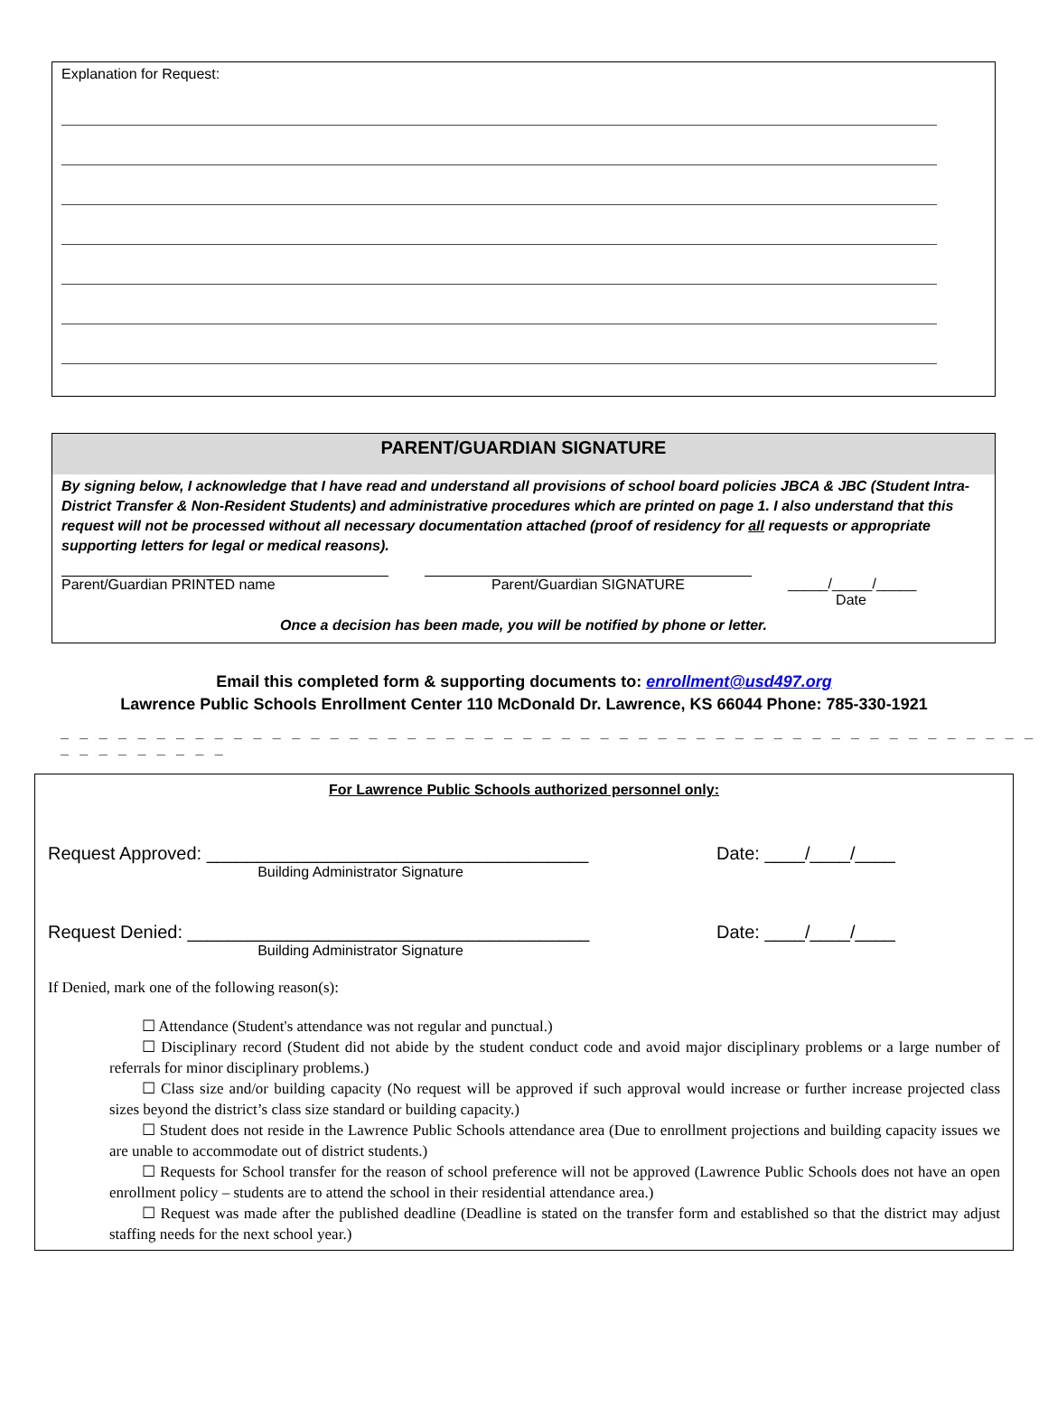Explanation for Request:
PARENT/GUARDIAN SIGNATURE
By signing below, I acknowledge that I have read and understand all provisions of school board policies JBCA & JBC (Student Intra-District Transfer & Non-Resident Students) and administrative procedures which are printed on page 1. I also understand that this request will not be processed without all necessary documentation attached (proof of residency for all requests or appropriate supporting letters for legal or medical reasons).
Parent/Guardian PRINTED name Parent/Guardian SIGNATURE _____/_____/_____
Date
Once a decision has been made, you will be notified by phone or letter.
Email this completed form & supporting documents to: enrollment@usd497.org
Lawrence Public Schools Enrollment Center 110 McDonald Dr. Lawrence, KS 66044 Phone: 785-330-1921
_ _ _ _ _ _ _ _ _ _ _ _ _ _ _ _ _ _ _ _ _ _ _ _ _ _ _ _ _ _ _ _ _ _ _ _ _ _ _ _ _ _ _ _ _ _ _ _ _ _ _ _ _ _ _ _ _ _ _ _
For Lawrence Public Schools authorized personnel only:
Request Approved: ______________________________________ Date: ____/____/____
Building Administrator Signature
Request Denied: ________________________________________ Date: ____/____/____
Building Administrator Signature
If Denied, mark one of the following reason(s):
☐ Attendance (Student's attendance was not regular and punctual.)
☐ Disciplinary record (Student did not abide by the student conduct code and avoid major disciplinary problems or a large number of referrals for minor disciplinary problems.)
☐ Class size and/or building capacity (No request will be approved if such approval would increase or further increase projected class sizes beyond the district’s class size standard or building capacity.)
☐ Student does not reside in the Lawrence Public Schools attendance area (Due to enrollment projections and building capacity issues we are unable to accommodate out of district students.)
☐ Requests for School transfer for the reason of school preference will not be approved (Lawrence Public Schools does not have an open enrollment policy – students are to attend the school in their residential attendance area.)
☐ Request was made after the published deadline (Deadline is stated on the transfer form and established so that the district may adjust staffing needs for the next school year.)